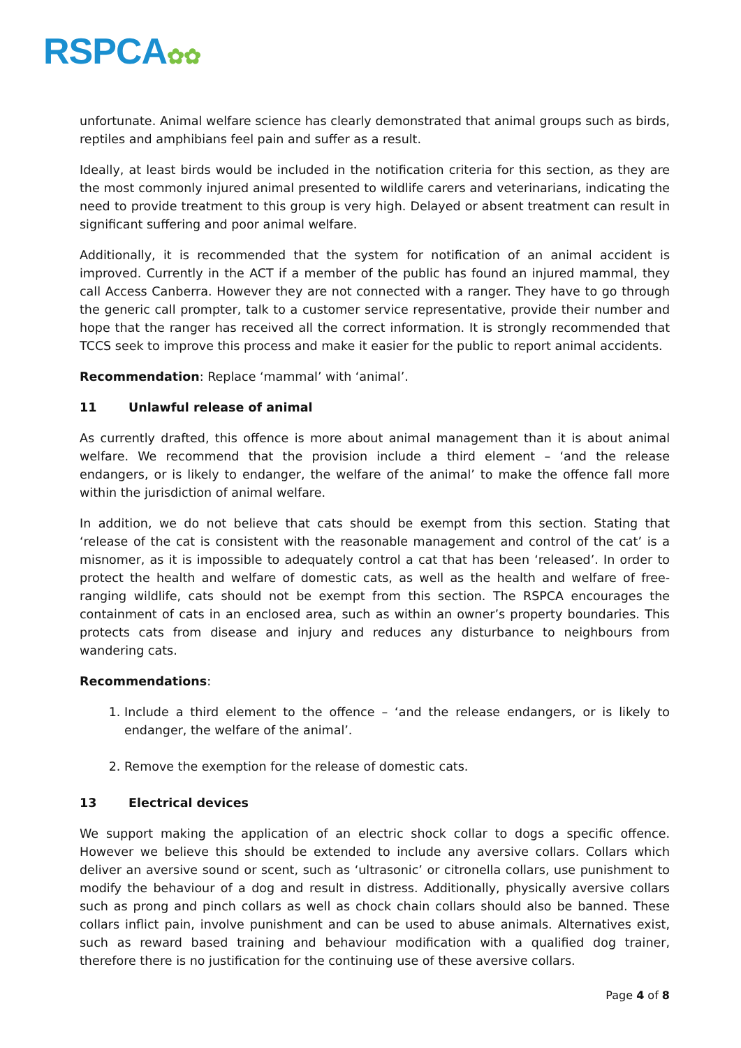RSPCA✿✿
unfortunate. Animal welfare science has clearly demonstrated that animal groups such as birds, reptiles and amphibians feel pain and suffer as a result.
Ideally, at least birds would be included in the notification criteria for this section, as they are the most commonly injured animal presented to wildlife carers and veterinarians, indicating the need to provide treatment to this group is very high. Delayed or absent treatment can result in significant suffering and poor animal welfare.
Additionally, it is recommended that the system for notification of an animal accident is improved. Currently in the ACT if a member of the public has found an injured mammal, they call Access Canberra. However they are not connected with a ranger. They have to go through the generic call prompter, talk to a customer service representative, provide their number and hope that the ranger has received all the correct information. It is strongly recommended that TCCS seek to improve this process and make it easier for the public to report animal accidents.
Recommendation: Replace ‘mammal’ with ‘animal’.
11 Unlawful release of animal
As currently drafted, this offence is more about animal management than it is about animal welfare. We recommend that the provision include a third element – ‘and the release endangers, or is likely to endanger, the welfare of the animal’ to make the offence fall more within the jurisdiction of animal welfare.
In addition, we do not believe that cats should be exempt from this section. Stating that ‘release of the cat is consistent with the reasonable management and control of the cat’ is a misnomer, as it is impossible to adequately control a cat that has been ‘released’. In order to protect the health and welfare of domestic cats, as well as the health and welfare of free-ranging wildlife, cats should not be exempt from this section. The RSPCA encourages the containment of cats in an enclosed area, such as within an owner’s property boundaries. This protects cats from disease and injury and reduces any disturbance to neighbours from wandering cats.
Recommendations:
1. Include a third element to the offence – ‘and the release endangers, or is likely to endanger, the welfare of the animal’.
2. Remove the exemption for the release of domestic cats.
13 Electrical devices
We support making the application of an electric shock collar to dogs a specific offence. However we believe this should be extended to include any aversive collars. Collars which deliver an aversive sound or scent, such as ‘ultrasonic’ or citronella collars, use punishment to modify the behaviour of a dog and result in distress. Additionally, physically aversive collars such as prong and pinch collars as well as chock chain collars should also be banned. These collars inflict pain, involve punishment and can be used to abuse animals. Alternatives exist, such as reward based training and behaviour modification with a qualified dog trainer, therefore there is no justification for the continuing use of these aversive collars.
Page 4 of 8